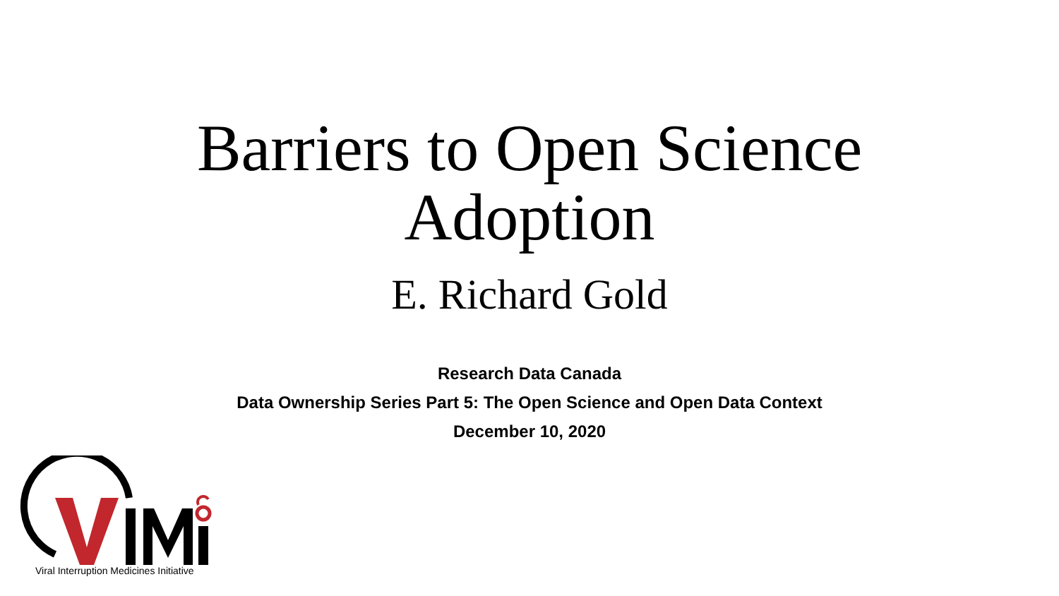Barriers to Open Science
Adoption
E. Richard Gold
Research Data Canada
Data Ownership Series Part 5: The Open Science and Open Data Context
December 10, 2020
Viral Interruption Medicines Initiative